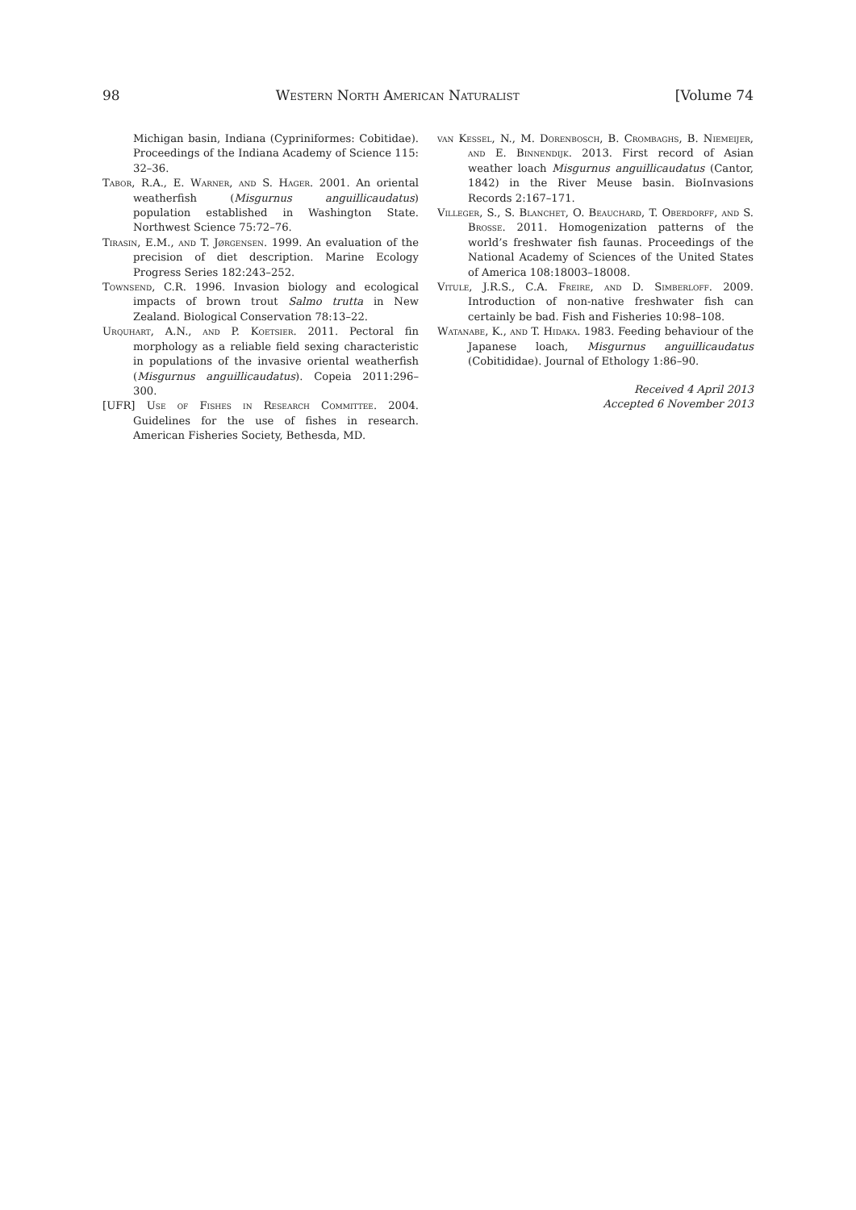98 Western North American Naturalist [Volume 74
Michigan basin, Indiana (Cypriniformes: Cobitidae). Proceedings of the Indiana Academy of Science 115: 32–36.
Tabor, R.A., E. Warner, and S. Hager. 2001. An oriental weatherfish (Misgurnus anguillicaudatus) population established in Washington State. Northwest Science 75:72–76.
Tirasin, E.M., and T. Jørgensen. 1999. An evaluation of the precision of diet description. Marine Ecology Progress Series 182:243–252.
Townsend, C.R. 1996. Invasion biology and ecological impacts of brown trout Salmo trutta in New Zealand. Biological Conservation 78:13–22.
Urquhart, A.N., and P. Koetsier. 2011. Pectoral fin morphology as a reliable field sexing characteristic in populations of the invasive oriental weatherfish (Misgurnus anguillicaudatus). Copeia 2011:296–300.
[UFR] Use of Fishes in Research Committee. 2004. Guidelines for the use of fishes in research. American Fisheries Society, Bethesda, MD.
van Kessel, N., M. Dorenbosch, B. Crombaghs, B. Niemeijer, and E. Binnendijk. 2013. First record of Asian weather loach Misgurnus anguillicaudatus (Cantor, 1842) in the River Meuse basin. BioInvasions Records 2:167–171.
Villeger, S., S. Blanchet, O. Beauchard, T. Oberdorff, and S. Brosse. 2011. Homogenization patterns of the world’s freshwater fish faunas. Proceedings of the National Academy of Sciences of the United States of America 108:18003–18008.
Vitule, J.R.S., C.A. Freire, and D. Simberloff. 2009. Introduction of non-native freshwater fish can certainly be bad. Fish and Fisheries 10:98–108.
Watanabe, K., and T. Hidaka. 1983. Feeding behaviour of the Japanese loach, Misgurnus anguillicaudatus (Cobitididae). Journal of Ethology 1:86–90.
Received 4 April 2013
Accepted 6 November 2013